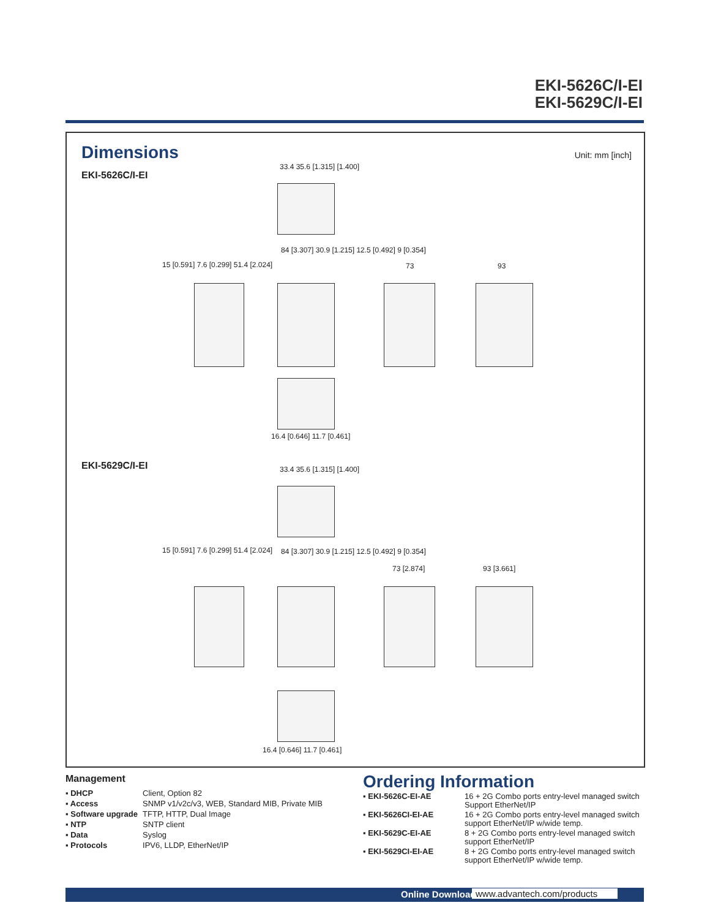EKI-5626C/I-EI
EKI-5629C/I-EI
Dimensions
Unit: mm [inch]
EKI-5626C/I-EI
33.4 35.6 [1.315] [1.400]
15 [0.591] 7.6 [0.299] 51.4 [2.024]
84 [3.307] 30.9 [1.215] 12.5 [0.492] 9 [0.354]
73 93
16.4 [0.646] 11.7 [0.461]
EKI-5629C/I-EI 33.4 35.6 [1.315] [1.400]
15 [0.591] 7.6 [0.299] 51.4 [2.024]
84 [3.307] 30.9 [1.215] 12.5 [0.492] 9 [0.354]
73 [2.874] 93 [3.661]
16.4 [0.646] 11.7 [0.461]
Management
| ▪ DHCP | Client, Option 82 |
| ▪ Access | SNMP v1/v2c/v3, WEB, Standard MIB, Private MIB |
| ▪ Software upgrade | TFTP, HTTP, Dual Image |
| ▪ NTP | SNTP client |
| ▪ Data | Syslog |
| ▪ Protocols | IPV6, LLDP, EtherNet/IP |
Ordering Information
| ▪ EKI-5626C-EI-AE | 16 + 2G Combo ports entry-level managed switch Support EtherNet/IP |
| ▪ EKI-5626CI-EI-AE | 16 + 2G Combo ports entry-level managed switch support EtherNet/IP w/wide temp. |
| ▪ EKI-5629C-EI-AE | 8 + 2G Combo ports entry-level managed switch support EtherNet/IP |
| ▪ EKI-5629CI-EI-AE | 8 + 2G Combo ports entry-level managed switch support EtherNet/IP w/wide temp. |
Online Download www.advantech.com/products